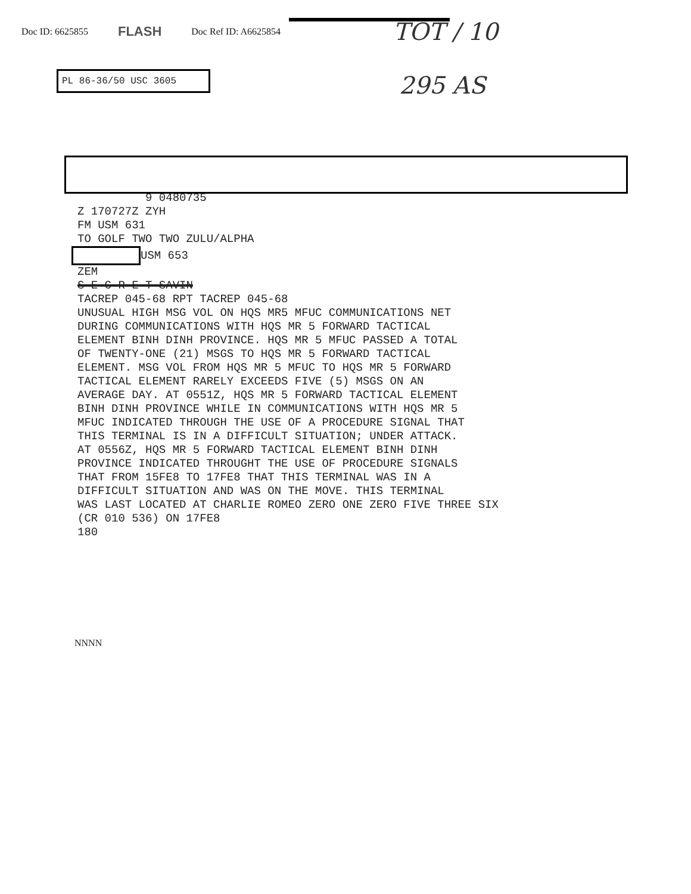Doc ID: 6625855 FLASH Doc Ref ID: A6625854
TOT / 10
295 AS
PL 86-36/50 USC 3605
9 0480735 Z 170727Z ZYH FM USM 631 TO GOLF TWO TWO ZULU/ALPHA USM 653 ZEM S E C R E T SAVIN TACREP 045-68 RPT TACREP 045-68 UNUSUAL HIGH MSG VOL ON HQS MR5 MFUC COMMUNICATIONS NET DURING COMMUNICATIONS WITH HQS MR 5 FORWARD TACTICAL ELEMENT BINH DINH PROVINCE. HQS MR 5 MFUC PASSED A TOTAL OF TWENTY-ONE (21) MSGS TO HQS MR 5 FORWARD TACTICAL ELEMENT. MSG VOL FROM HQS MR 5 MFUC TO HQS MR 5 FORWARD TACTICAL ELEMENT RARELY EXCEEDS FIVE (5) MSGS ON AN AVERAGE DAY. AT 0551Z, HQS MR 5 FORWARD TACTICAL ELEMENT BINH DINH PROVINCE WHILE IN COMMUNICATIONS WITH HQS MR 5 MFUC INDICATED THROUGH THE USE OF A PROCEDURE SIGNAL THAT THIS TERMINAL IS IN A DIFFICULT SITUATION; UNDER ATTACK. AT 0556Z, HQS MR 5 FORWARD TACTICAL ELEMENT BINH DINH PROVINCE INDICATED THROUGHT THE USE OF PROCEDURE SIGNALS THAT FROM 15FE8 TO 17FE8 THAT THIS TERMINAL WAS IN A DIFFICULT SITUATION AND WAS ON THE MOVE. THIS TERMINAL WAS LAST LOCATED AT CHARLIE ROMEO ZERO ONE ZERO FIVE THREE SIX (CR 010 536) ON 17FE8 180
NNNN